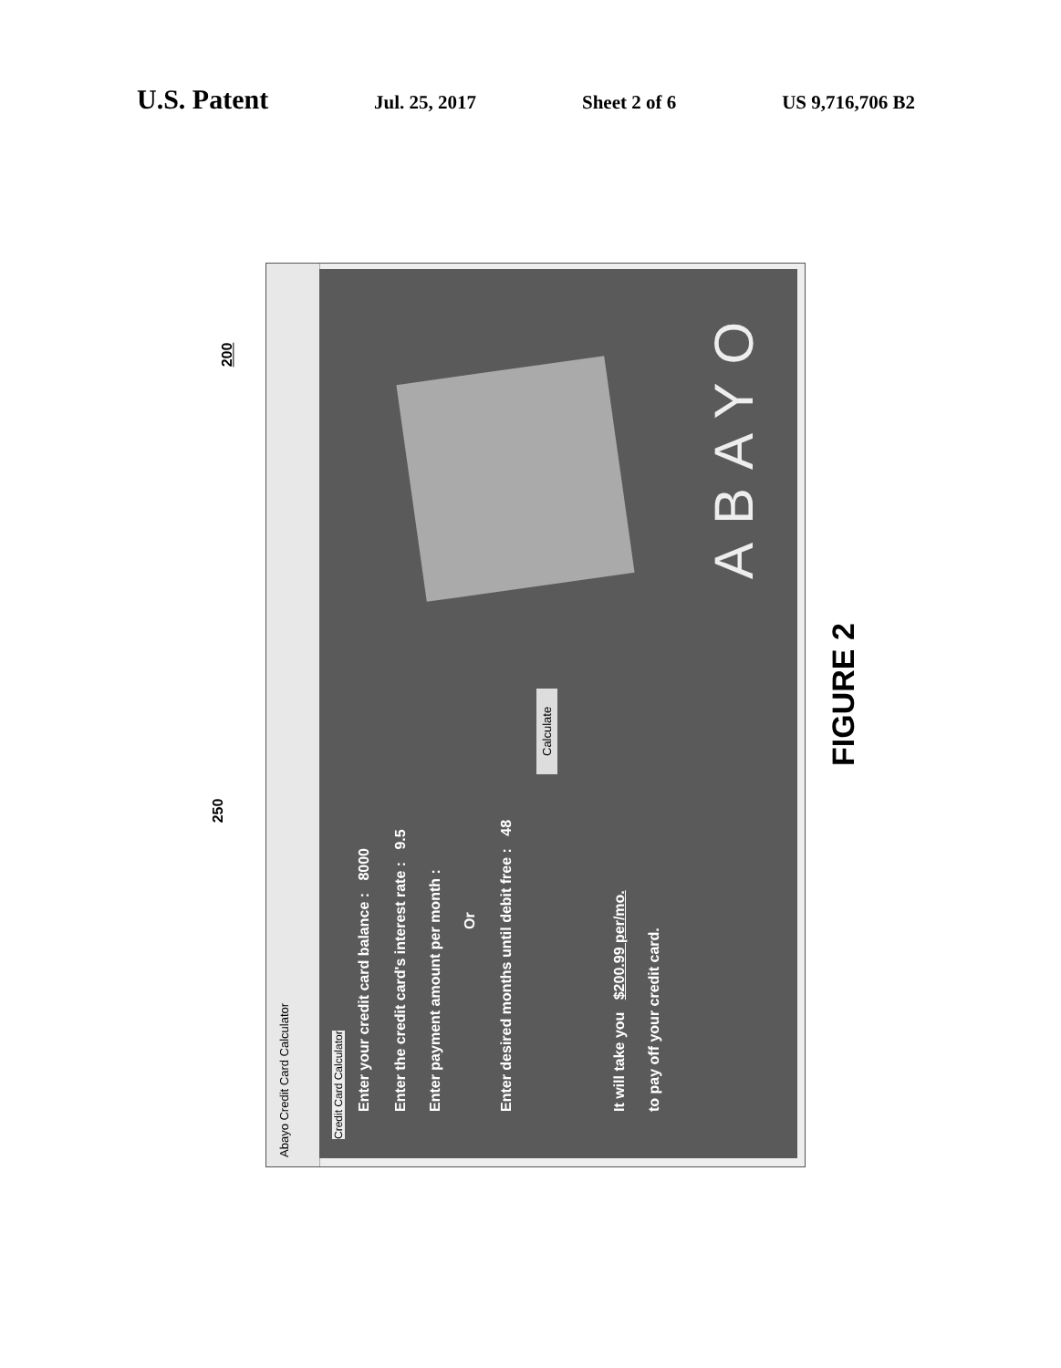U.S. Patent
Jul. 25, 2017 Sheet 2 of 6 US 9,716,706 B2
200
250
Abayo Credit Card Calculator
ABAYO
Credit Card Calculator
Enter your credit card balance : 8000 Enter the credit card's interest rate : 9.5 Enter payment amount per month :
Or
Enter desired months until debit free : 48
Calculate
It will take you $200.99 per/mo. to pay off your credit card.
FIGURE 2